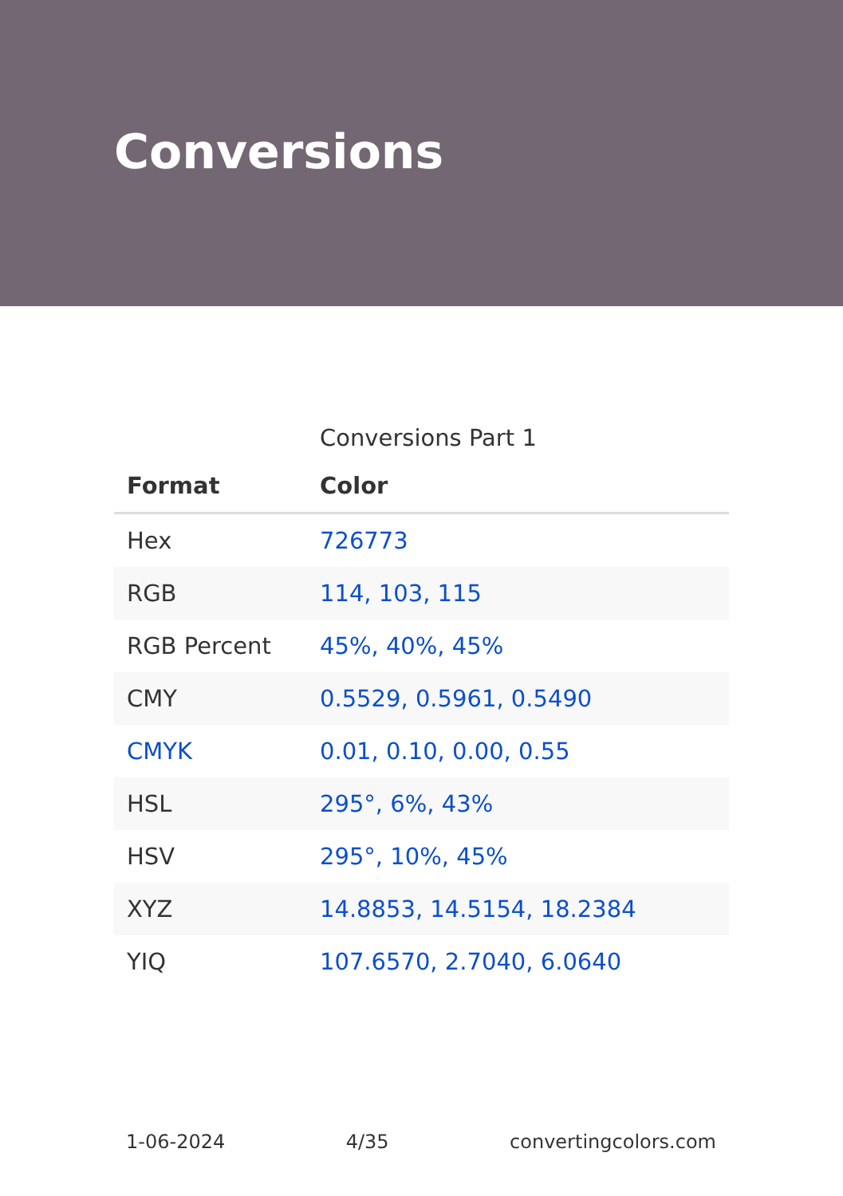Conversions
Conversions Part 1
| Format | Color |
| --- | --- |
| Hex | 726773 |
| RGB | 114, 103, 115 |
| RGB Percent | 45%, 40%, 45% |
| CMY | 0.5529, 0.5961, 0.5490 |
| CMYK | 0.01, 0.10, 0.00, 0.55 |
| HSL | 295°, 6%, 43% |
| HSV | 295°, 10%, 45% |
| XYZ | 14.8853, 14.5154, 18.2384 |
| YIQ | 107.6570, 2.7040, 6.0640 |
1-06-2024 4/35 convertingcolors.com